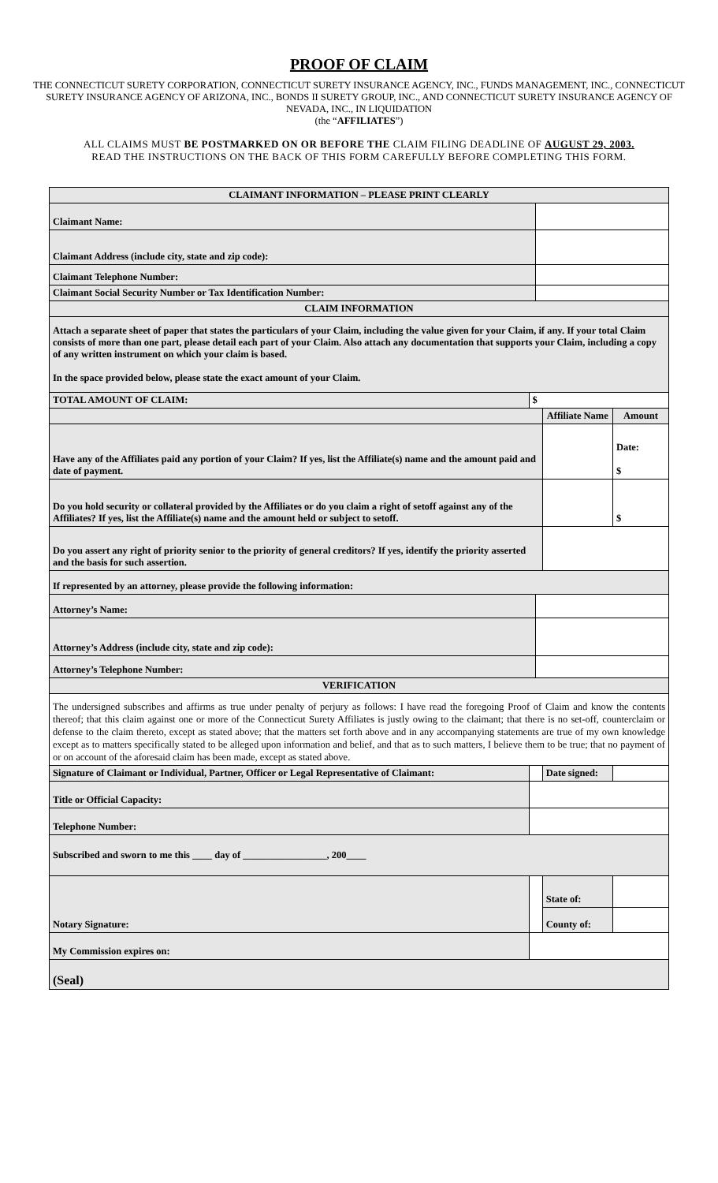PROOF OF CLAIM
THE CONNECTICUT SURETY CORPORATION, CONNECTICUT SURETY INSURANCE AGENCY, INC., FUNDS MANAGEMENT, INC., CONNECTICUT SURETY INSURANCE AGENCY OF ARIZONA, INC., BONDS II SURETY GROUP, INC., AND CONNECTICUT SURETY INSURANCE AGENCY OF NEVADA, INC., IN LIQUIDATION
(the “AFFILIATES”)
ALL CLAIMS MUST BE POSTMARKED ON OR BEFORE THE CLAIM FILING DEADLINE OF AUGUST 29, 2003.
READ THE INSTRUCTIONS ON THE BACK OF THIS FORM CAREFULLY BEFORE COMPLETING THIS FORM.
| CLAIMANT INFORMATION – PLEASE PRINT CLEARLY | | | | | |
| Claimant Name: | | | | | |
| Claimant Address (include city, state and zip code): | | | | | |
| Claimant Telephone Number: | | | | | |
| Claimant Social Security Number or Tax Identification Number: | | | | | |
| CLAIM INFORMATION | | | | | |
| Attach a separate sheet of paper that states the particulars of your Claim, including the value given for your Claim, if any. If your total Claim consists of more than one part, please detail each part of your Claim. Also attach any documentation that supports your Claim, including a copy of any written instrument on which your claim is based. In the space provided below, please state the exact amount of your Claim. | | | | | |
| TOTAL AMOUNT OF CLAIM: | | $ | | | |
| | | | | Affiliate Name | Amount |
| Have any of the Affiliates paid any portion of your Claim? If yes, list the Affiliate(s) name and the amount paid and date of payment. | | | | | Date: $ |
| Do you hold security or collateral provided by the Affiliates or do you claim a right of setoff against any of the Affiliates? If yes, list the Affiliate(s) name and the amount held or subject to setoff. | | | | | $ |
| Do you assert any right of priority senior to the priority of general creditors? If yes, identify the priority asserted and the basis for such assertion. | | | | | |
| If represented by an attorney, please provide the following information: | | | | | |
| Attorney’s Name: | | | | | |
| Attorney’s Address (include city, state and zip code): | | | | | |
| Attorney’s Telephone Number: | | | | | |
| VERIFICATION | | | | | |
| The undersigned subscribes and affirms as true under penalty of perjury as follows: I have read the foregoing Proof of Claim and know the contents thereof; that this claim against one or more of the Connecticut Surety Affiliates is justly owing to the claimant; that there is no set-off, counterclaim or defense to the claim thereto, except as stated above; that the matters set forth above and in any accompanying statements are true of my own knowledge except as to matters specifically stated to be alleged upon information and belief, and that as to such matters, I believe them to be true; that no payment of or on account of the aforesaid claim has been made, except as stated above. | | | | | |
| Signature of Claimant or Individual, Partner, Officer or Legal Representative of Claimant: | | | | Date signed: | |
| Title or Official Capacity: | | | | | |
| Telephone Number: | | | | | |
| Subscribed and sworn to me this ____ day of _________________, 200____ | | | | | |
| Notary Signature: | | | | State of: | |
| | | | | County of: | |
| My Commission expires on: | | | | | |
| (Seal) | | | | | |